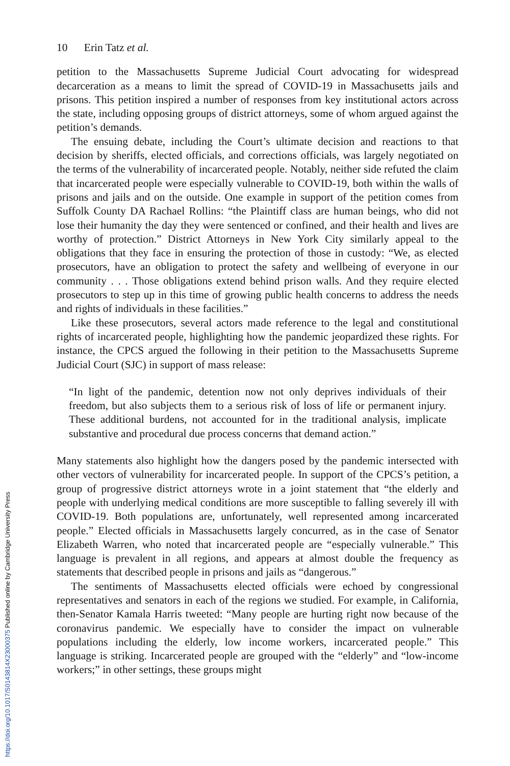10 Erin Tatz et al.
petition to the Massachusetts Supreme Judicial Court advocating for widespread decarceration as a means to limit the spread of COVID-19 in Massachusetts jails and prisons. This petition inspired a number of responses from key institutional actors across the state, including opposing groups of district attorneys, some of whom argued against the petition’s demands.
The ensuing debate, including the Court’s ultimate decision and reactions to that decision by sheriffs, elected officials, and corrections officials, was largely negotiated on the terms of the vulnerability of incarcerated people. Notably, neither side refuted the claim that incarcerated people were especially vulnerable to COVID-19, both within the walls of prisons and jails and on the outside. One example in support of the petition comes from Suffolk County DA Rachael Rollins: “the Plaintiff class are human beings, who did not lose their humanity the day they were sentenced or confined, and their health and lives are worthy of protection.” District Attorneys in New York City similarly appeal to the obligations that they face in ensuring the protection of those in custody: “We, as elected prosecutors, have an obligation to protect the safety and wellbeing of everyone in our community . . . Those obligations extend behind prison walls. And they require elected prosecutors to step up in this time of growing public health concerns to address the needs and rights of individuals in these facilities.”
Like these prosecutors, several actors made reference to the legal and constitutional rights of incarcerated people, highlighting how the pandemic jeopardized these rights. For instance, the CPCS argued the following in their petition to the Massachusetts Supreme Judicial Court (SJC) in support of mass release:
“In light of the pandemic, detention now not only deprives individuals of their freedom, but also subjects them to a serious risk of loss of life or permanent injury. These additional burdens, not accounted for in the traditional analysis, implicate substantive and procedural due process concerns that demand action.”
Many statements also highlight how the dangers posed by the pandemic intersected with other vectors of vulnerability for incarcerated people. In support of the CPCS’s petition, a group of progressive district attorneys wrote in a joint statement that “the elderly and people with underlying medical conditions are more susceptible to falling severely ill with COVID-19. Both populations are, unfortunately, well represented among incarcerated people.” Elected officials in Massachusetts largely concurred, as in the case of Senator Elizabeth Warren, who noted that incarcerated people are “especially vulnerable.” This language is prevalent in all regions, and appears at almost double the frequency as statements that described people in prisons and jails as “dangerous.”
The sentiments of Massachusetts elected officials were echoed by congressional representatives and senators in each of the regions we studied. For example, in California, then-Senator Kamala Harris tweeted: “Many people are hurting right now because of the coronavirus pandemic. We especially have to consider the impact on vulnerable populations including the elderly, low income workers, incarcerated people.” This language is striking. Incarcerated people are grouped with the “elderly” and “low-income workers;” in other settings, these groups might
https://doi.org/10.1017/S0143814X23000375 Published online by Cambridge University Press